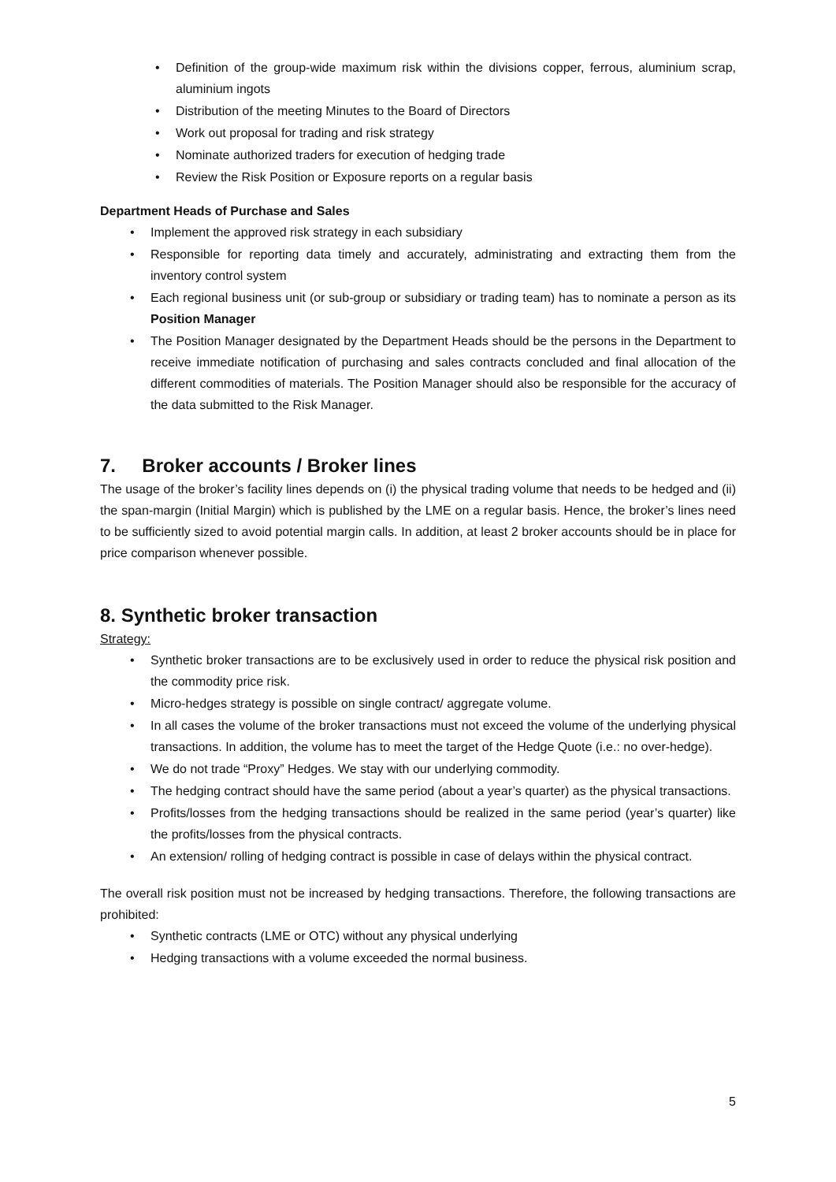• Definition of the group-wide maximum risk within the divisions copper, ferrous, aluminium scrap, aluminium ingots
• Distribution of the meeting Minutes to the Board of Directors
• Work out proposal for trading and risk strategy
• Nominate authorized traders for execution of hedging trade
• Review the Risk Position or Exposure reports on a regular basis
Department Heads of Purchase and Sales
• Implement the approved risk strategy in each subsidiary
• Responsible for reporting data timely and accurately, administrating and extracting them from the inventory control system
• Each regional business unit (or sub-group or subsidiary or trading team) has to nominate a person as its Position Manager
• The Position Manager designated by the Department Heads should be the persons in the Department to receive immediate notification of purchasing and sales contracts concluded and final allocation of the different commodities of materials. The Position Manager should also be responsible for the accuracy of the data submitted to the Risk Manager.
7. Broker accounts / Broker lines
The usage of the broker’s facility lines depends on (i) the physical trading volume that needs to be hedged and (ii) the span-margin (Initial Margin) which is published by the LME on a regular basis. Hence, the broker’s lines need to be sufficiently sized to avoid potential margin calls. In addition, at least 2 broker accounts should be in place for price comparison whenever possible.
8. Synthetic broker transaction
Strategy:
• Synthetic broker transactions are to be exclusively used in order to reduce the physical risk position and the commodity price risk.
• Micro-hedges strategy is possible on single contract/ aggregate volume.
• In all cases the volume of the broker transactions must not exceed the volume of the underlying physical transactions. In addition, the volume has to meet the target of the Hedge Quote (i.e.: no over-hedge).
• We do not trade “Proxy” Hedges. We stay with our underlying commodity.
• The hedging contract should have the same period (about a year’s quarter) as the physical transactions.
• Profits/losses from the hedging transactions should be realized in the same period (year’s quarter) like the profits/losses from the physical contracts.
• An extension/ rolling of hedging contract is possible in case of delays within the physical contract.
The overall risk position must not be increased by hedging transactions. Therefore, the following transactions are prohibited:
• Synthetic contracts (LME or OTC) without any physical underlying
• Hedging transactions with a volume exceeded the normal business.
5